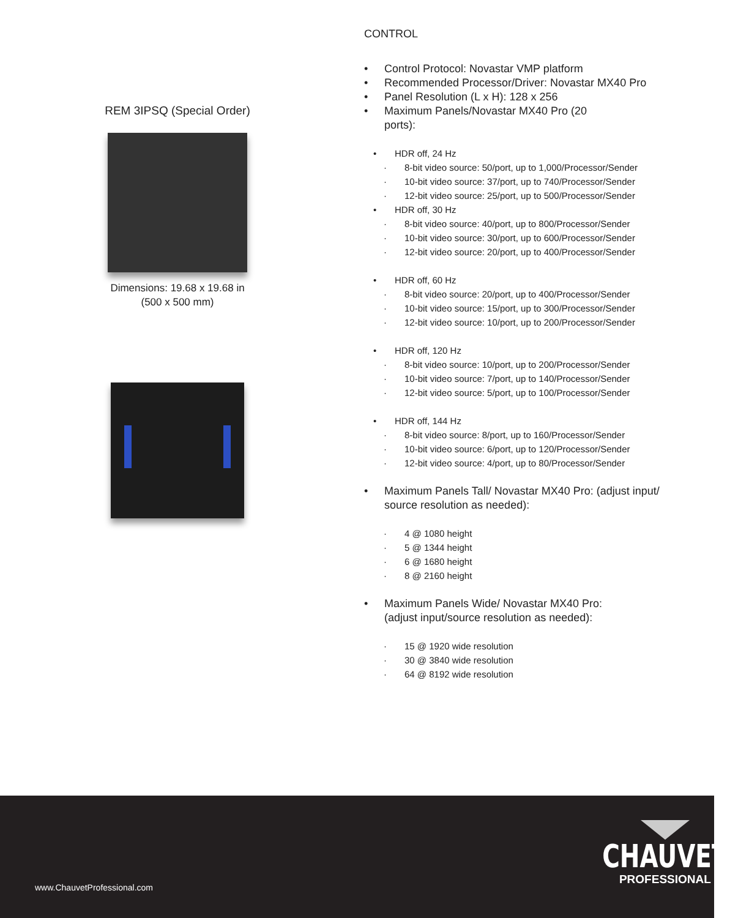REM 3IPSQ (Special Order)
Dimensions: 19.68 x 19.68 in
(500 x 500 mm)
CONTROL
• Control Protocol: Novastar VMP platform
• Recommended Processor/Driver: Novastar MX40 Pro
• Panel Resolution (L x H): 128 x 256
• Maximum Panels/Novastar MX40 Pro (20
ports):
• HDR off, 24 Hz
· 8-bit video source: 50/port, up to 1,000/Processor/Sender
· 10-bit video source: 37/port, up to 740/Processor/Sender
· 12-bit video source: 25/port, up to 500/Processor/Sender
• HDR off, 30 Hz
· 8-bit video source: 40/port, up to 800/Processor/Sender
· 10-bit video source: 30/port, up to 600/Processor/Sender
· 12-bit video source: 20/port, up to 400/Processor/Sender
• HDR off, 60 Hz
· 8-bit video source: 20/port, up to 400/Processor/Sender
· 10-bit video source: 15/port, up to 300/Processor/Sender
· 12-bit video source: 10/port, up to 200/Processor/Sender
• HDR off, 120 Hz
· 8-bit video source: 10/port, up to 200/Processor/Sender
· 10-bit video source: 7/port, up to 140/Processor/Sender
· 12-bit video source: 5/port, up to 100/Processor/Sender
• HDR off, 144 Hz
· 8-bit video source: 8/port, up to 160/Processor/Sender
· 10-bit video source: 6/port, up to 120/Processor/Sender
· 12-bit video source: 4/port, up to 80/Processor/Sender
• Maximum Panels Tall/ Novastar MX40 Pro: (adjust input/ source resolution as needed):
· 4 @ 1080 height
· 5 @ 1344 height
· 6 @ 1680 height
· 8 @ 2160 height
• Maximum Panels Wide/ Novastar MX40 Pro:
(adjust input/source resolution as needed):
· 15 @ 1920 wide resolution
· 30 @ 3840 wide resolution
· 64 @ 8192 wide resolution
www.ChauvetProfessional.com
CHAUVET
PROFESSIONAL